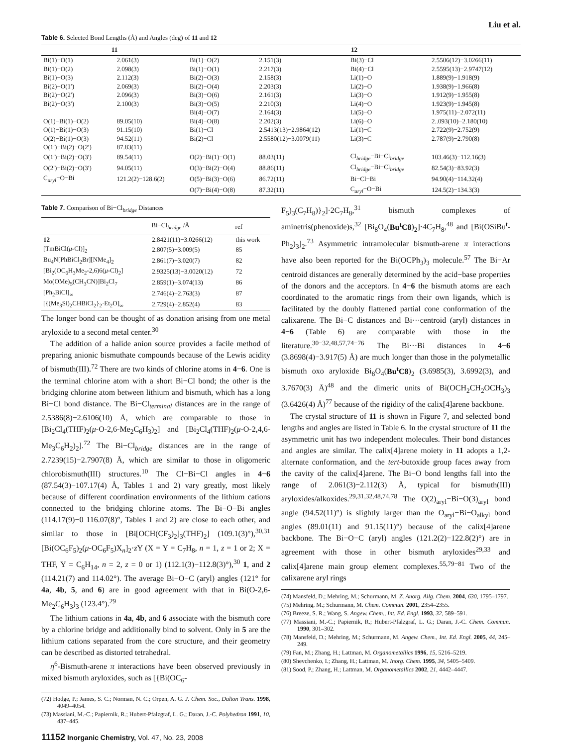Liu et al.
Table 6. Selected Bond Lengths (Å) and Angles (deg) of 11 and 12
| 11 | | 12 | | | |
| --- | --- | --- | --- | --- | --- |
| Bi(1)−O(1) | 2.061(3) | Bi(1)−O(2) | 2.151(3) | Bi(3)−Cl | 2.5506(12)−3.0266(11) |
| Bi(1)−O(2) | 2.098(3) | Bi(1)−O(1) | 2.217(3) | Bi(4)−Cl | 2.5595(13)−2.9747(12) |
| Bi(1)−O(3) | 2.112(3) | Bi(2)−O(3) | 2.158(3) | Li(1)−O | 1.889(9)−1.918(9) |
| Bi(2)−O(1′) | 2.069(3) | Bi(2)−O(4) | 2.203(3) | Li(2)−O | 1.938(9)−1.966(8) |
| Bi(2)−O(2′) | 2.096(3) | Bi(3)−O(6) | 2.161(3) | Li(3)−O | 1.912(9)−1.955(8) |
| Bi(2)−O(3′) | 2.100(3) | Bi(3)−O(5) | 2.210(3) | Li(4)−O | 1.923(9)−1.945(8) |
| | | Bi(4)−O(7) | 2.164(3) | Li(5)−O | 1.975(11)−2.072(11) |
| O(1)−Bi(1)−O(2) | 89.05(10) | Bi(4)−O(8) | 2.202(3) | Li(6)−O | 2..093(10)−2.180(10) |
| O(1)−Bi(1)−O(3) | 91.15(10) | Bi(1)−Cl | 2.5413(13)−2.9864(12) | Li(1)−C | 2.722(9)−2.752(9) |
| O(2)−Bi(1)−O(3) | 94.52(11) | Bi(2)−Cl | 2.5580(12)−3.0079(11) | Li(3)−C | 2.787(9)−2.790(8) |
| O(1′)−Bi(2)−O(2′) | 87.83(11) | | | | |
| O(1′)−Bi(2)−O(3′) | 89.54(11) | O(2)−Bi(1)−O(1) | 88.03(11) | Cl<sub>bridge</sub>−Bi−Cl<sub>bridge</sub> | 103.46(3)−112.16(3) |
| O(2′)−Bi(2)−O(3′) | 94.05(11) | O(3)−Bi(2)−O(4) | 88.86(11) | Cl<sub>bridge</sub>−Bi−Cl<sub>bridge</sub> | 82.54(3)−83.92(3) |
| C<sub>aryl</sub>−O−Bi | 121.2(2)−128.6(2) | O(5)−Bi(3)−O(6) | 86.72(11) | Bi−Cl−Bi | 94.90(4)−114.32(4) |
| | | O(7)−Bi(4)−O(8) | 87.32(11) | C<sub>aryl</sub>−O−Bi | 124.5(2)−134.3(3) |
Table 7. Comparison of Bi−Cl<sub>bridge</sub> Distances
| | Bi−Cl<sub>bridge</sub> /Å | ref |
| --- | --- | --- |
| 12 | 2.8421(11)−3.0266(12) | this work |
| [TmBiCl( μ -Cl)]<sub>2</sub> | 2.807(5)−3.009(5) | 85 |
| Bu<sub>4</sub>N[PhBiCl<sub>2</sub>Br][NMe<sub>4</sub>]<sub>2</sub> | 2.861(7)−3.020(7) | 82 |
| [Bi<sub>2</sub>(OC<sub>6</sub>H<sub>3</sub>Me<sub>2</sub>-2,6)6( μ -Cl)<sub>2</sub>] | 2.9325(13)−3.0020(12) | 72 |
| Mo(OMe)<sub>5</sub>(CH<sub>3</sub>CN)]Bi<sub>2</sub>Cl<sub>7</sub> | 2.859(1)−3.074(13) | 86 |
| [Ph<sub>2</sub>BiCl]<sub>∞</sub> | 2.746(4)−2.763(3) | 87 |
| [{(Me<sub>3</sub>Si)<sub>2</sub>CHBiCl<sub>2</sub>}<sub>2</sub>·Et<sub>2</sub>O]<sub>∞</sub> | 2.729(4)−2.852(4) | 83 |
The longer bond can be thought of as donation arising from one metal aryloxide to a second metal center.<sup>30</sup>
The addition of a halide anion source provides a facile method of preparing anionic bismuthate compounds because of the Lewis acidity of bismuth(III).<sup>72</sup> There are two kinds of chlorine atoms in 4−6. One is the terminal chlorine atom with a short Bi−Cl bond; the other is the bridging chlorine atom between lithium and bismuth, which has a long Bi−Cl bond distance. The Bi−Cl<sub>terminal</sub> distances are in the range of 2.5386(8)−2.6106(10) Å, which are comparable to those in [Bi<sub>2</sub>Cl<sub>4</sub>(THF)<sub>2</sub>(μ-O-2,6-Me<sub>2</sub>C<sub>6</sub>H<sub>3</sub>)<sub>2</sub>] and [Bi<sub>2</sub>Cl<sub>4</sub>(THF)<sub>2</sub>(μ-O-2,4,6-Me<sub>3</sub>C<sub>6</sub>H<sub>2</sub>)<sub>2</sub>].<sup>72</sup> The Bi−Cl<sub>bridge</sub> distances are in the range of 2.7239(15)−2.7907(8) Å, which are similar to those in oligomeric chlorobismuth(III) structures.<sup>10</sup> The Cl−Bi−Cl angles in 4−6 (87.54(3)−107.17(4) Å, Tables 1 and 2) vary greatly, most likely because of different coordination environments of the lithium cations connected to the bridging chlorine atoms. The Bi−O−Bi angles (114.17(9)−0 116.07(8)°, Tables 1 and 2) are close to each other, and similar to those in [Bi[OCH(CF<sub>3</sub>)<sub>2</sub>]<sub>3</sub>(THF)<sub>2</sub>] (109.1(3)°),<sup>30,31</sup> [Bi(OC<sub>6</sub>F<sub>5</sub>)<sub>2</sub>(μ-OC<sub>6</sub>F<sub>5</sub>)X<sub>n</sub>]<sub>2</sub>·z Y (X = Y = C<sub>7</sub>H<sub>8</sub>, n = 1, z = 1 or 2; X = THF, Y = C<sub>6</sub>H<sub>14</sub>, n = 2, z = 0 or 1) (112.1(3)−112.8(3)°),<sup>30</sup> 1, and 2 (114.21(7) and 114.02°). The average Bi−O−C (aryl) angles (121° for 4a, 4b, 5, and 6) are in good agreement with that in Bi(O-2,6-Me<sub>2</sub>C<sub>6</sub>H<sub>3</sub>)<sub>3</sub> (123.4°).<sup>29</sup>
The lithium cations in 4a, 4b, and 6 associate with the bismuth core by a chlorine bridge and additionally bind to solvent. Only in 5 are the lithium cations separated from the core structure, and their geometry can be described as distorted tetrahedral.
η<sup>6</sup>-Bismuth-arene π interactions have been observed previously in mixed bismuth aryloxides, such as [{Bi(OC<sub>6</sub>-
(72) Hodge, P.; James, S. C.; Norman, N. C.; Orpen, A. G. J. Chem. Soc., Dalton Trans. 1998, 4049–4054.
(73) Massiani, M.-C.; Papiernik, R.; Hubert-Pfalzgraf, L. G.; Daran, J.-C. Polyhedron 1991, 10, 437–445.
11152 Inorganic Chemistry, Vol. 47, No. 23, 2008
F<sub>5</sub>)<sub>3</sub>(C<sub>7</sub>H<sub>8</sub>)}<sub>2</sub>]·2C<sub>7</sub>H<sub>8</sub>,<sup>31</sup> bismuth complexes of aminetris(phenoxide)s,<sup>32</sup> [Bi<sub>8</sub>O<sub>4</sub>(Bu<sup>t</sup>C8)<sub>2</sub>]·4C<sub>7</sub>H<sub>8</sub>,<sup>48</sup> and [Bi(OSiBu<sup>t</sup>-Ph<sub>2</sub>)<sub>3</sub>]<sub>2</sub>.<sup>73</sup> Asymmetric intramolecular bismuth-arene π interactions have also been reported for the Bi(OCPh<sub>3</sub>)<sub>3</sub> molecule.<sup>57</sup> The Bi−Ar centroid distances are generally determined by the acid−base properties of the donors and the acceptors. In 4−6 the bismuth atoms are each coordinated to the aromatic rings from their own ligands, which is facilitated by the doubly flattened partial cone conformation of the calixarene. The Bi−C distances and Bi···centroid (aryl) distances in 4−6 (Table 6) are comparable with those in the literature.<sup>30−32,48,57,74−76</sup> The Bi···Bi distances in 4−6 (3.8698(4)−3.917(5) Å) are much longer than those in the polymetallic bismuth oxo aryloxide Bi<sub>8</sub>O<sub>4</sub>(Bu<sup>t</sup>C8)<sub>2</sub> (3.6985(3), 3.6992(3), and 3.7670(3) Å)<sup>48</sup> and the dimeric units of Bi(OCH<sub>2</sub>CH<sub>2</sub>OCH<sub>3</sub>)<sub>3</sub> (3.6426(4) Å)<sup>77</sup> because of the rigidity of the calix[4]arene backbone.
The crystal structure of 11 is shown in Figure 7, and selected bond lengths and angles are listed in Table 6. In the crystal structure of 11 the asymmetric unit has two independent molecules. Their bond distances and angles are similar. The calix[4]arene moiety in 11 adopts a 1,2-alternate conformation, and the tert-butoxide group faces away from the cavity of the calix[4]arene. The Bi−O bond lengths fall into the range of 2.061(3)−2.112(3) Å, typical for bismuth(III) aryloxides/alkoxides.<sup>29,31,32,48,74,78</sup> The O(2)<sub>aryl</sub>−Bi−O(3)<sub>aryl</sub> bond angle (94.52(11)°) is slightly larger than the O<sub>aryl</sub>−Bi−O<sub>alkyl</sub> bond angles (89.01(11) and 91.15(11)°) because of the calix[4]arene backbone. The Bi−O−C (aryl) angles (121.2(2)−122.8(2)°) are in agreement with those in other bismuth aryloxides<sup>29,33</sup> and calix[4]arene main group element complexes.<sup>55,79−81</sup> Two of the calixarene aryl rings
(74) Mansfeld, D.; Mehring, M.; Schurmann, M. Z. Anorg. Allg. Chem. 2004, 630, 1795–1797.
(75) Mehring, M.; Schurmann, M. Chem. Commun. 2001, 2354–2355.
(76) Breeze, S. R.; Wang, S. Angew. Chem., Int. Ed. Engl. 1993, 32, 589–591.
(77) Massiani, M.-C.; Papiernik, R.; Hubert-Pfalzgraf, L. G.; Daran, J.-C. Chem. Commun. 1990, 301–302.
(78) Mansfeld, D.; Mehring, M.; Schurmann, M. Angew. Chem., Int. Ed. Engl. 2005, 44, 245–249.
(79) Fan, M.; Zhang, H.; Lattman, M. Organometallics 1996, 15, 5216–5219.
(80) Shevchenko, I.; Zhang, H.; Lattman, M. Inorg. Chem. 1995, 34, 5405–5409.
(81) Sood, P.; Zhang, H.; Lattman, M. Organometallics 2002, 21, 4442–4447.